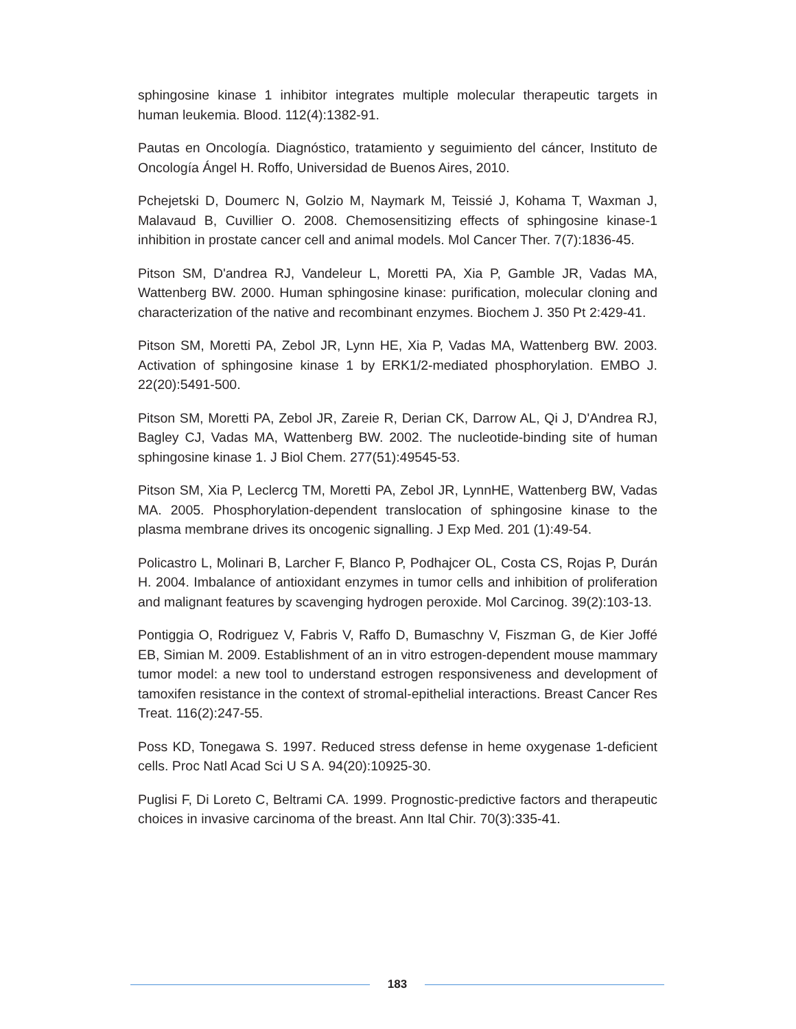sphingosine kinase 1 inhibitor integrates multiple molecular therapeutic targets in human leukemia. Blood. 112(4):1382-91.
Pautas en Oncología. Diagnóstico, tratamiento y seguimiento del cáncer, Instituto de Oncología Ángel H. Roffo, Universidad de Buenos Aires, 2010.
Pchejetski D, Doumerc N, Golzio M, Naymark M, Teissié J, Kohama T, Waxman J, Malavaud B, Cuvillier O. 2008. Chemosensitizing effects of sphingosine kinase-1 inhibition in prostate cancer cell and animal models. Mol Cancer Ther. 7(7):1836-45.
Pitson SM, D'andrea RJ, Vandeleur L, Moretti PA, Xia P, Gamble JR, Vadas MA, Wattenberg BW. 2000. Human sphingosine kinase: purification, molecular cloning and characterization of the native and recombinant enzymes. Biochem J. 350 Pt 2:429-41.
Pitson SM, Moretti PA, Zebol JR, Lynn HE, Xia P, Vadas MA, Wattenberg BW. 2003. Activation of sphingosine kinase 1 by ERK1/2-mediated phosphorylation. EMBO J. 22(20):5491-500.
Pitson SM, Moretti PA, Zebol JR, Zareie R, Derian CK, Darrow AL, Qi J, D'Andrea RJ, Bagley CJ, Vadas MA, Wattenberg BW. 2002. The nucleotide-binding site of human sphingosine kinase 1. J Biol Chem. 277(51):49545-53.
Pitson SM, Xia P, Leclercg TM, Moretti PA, Zebol JR, LynnHE, Wattenberg BW, Vadas MA. 2005. Phosphorylation-dependent translocation of sphingosine kinase to the plasma membrane drives its oncogenic signalling. J Exp Med. 201 (1):49-54.
Policastro L, Molinari B, Larcher F, Blanco P, Podhajcer OL, Costa CS, Rojas P, Durán H. 2004. Imbalance of antioxidant enzymes in tumor cells and inhibition of proliferation and malignant features by scavenging hydrogen peroxide. Mol Carcinog. 39(2):103-13.
Pontiggia O, Rodriguez V, Fabris V, Raffo D, Bumaschny V, Fiszman G, de Kier Joffé EB, Simian M. 2009. Establishment of an in vitro estrogen-dependent mouse mammary tumor model: a new tool to understand estrogen responsiveness and development of tamoxifen resistance in the context of stromal-epithelial interactions. Breast Cancer Res Treat. 116(2):247-55.
Poss KD, Tonegawa S. 1997. Reduced stress defense in heme oxygenase 1-deficient cells. Proc Natl Acad Sci U S A. 94(20):10925-30.
Puglisi F, Di Loreto C, Beltrami CA. 1999. Prognostic-predictive factors and therapeutic choices in invasive carcinoma of the breast. Ann Ital Chir. 70(3):335-41.
183